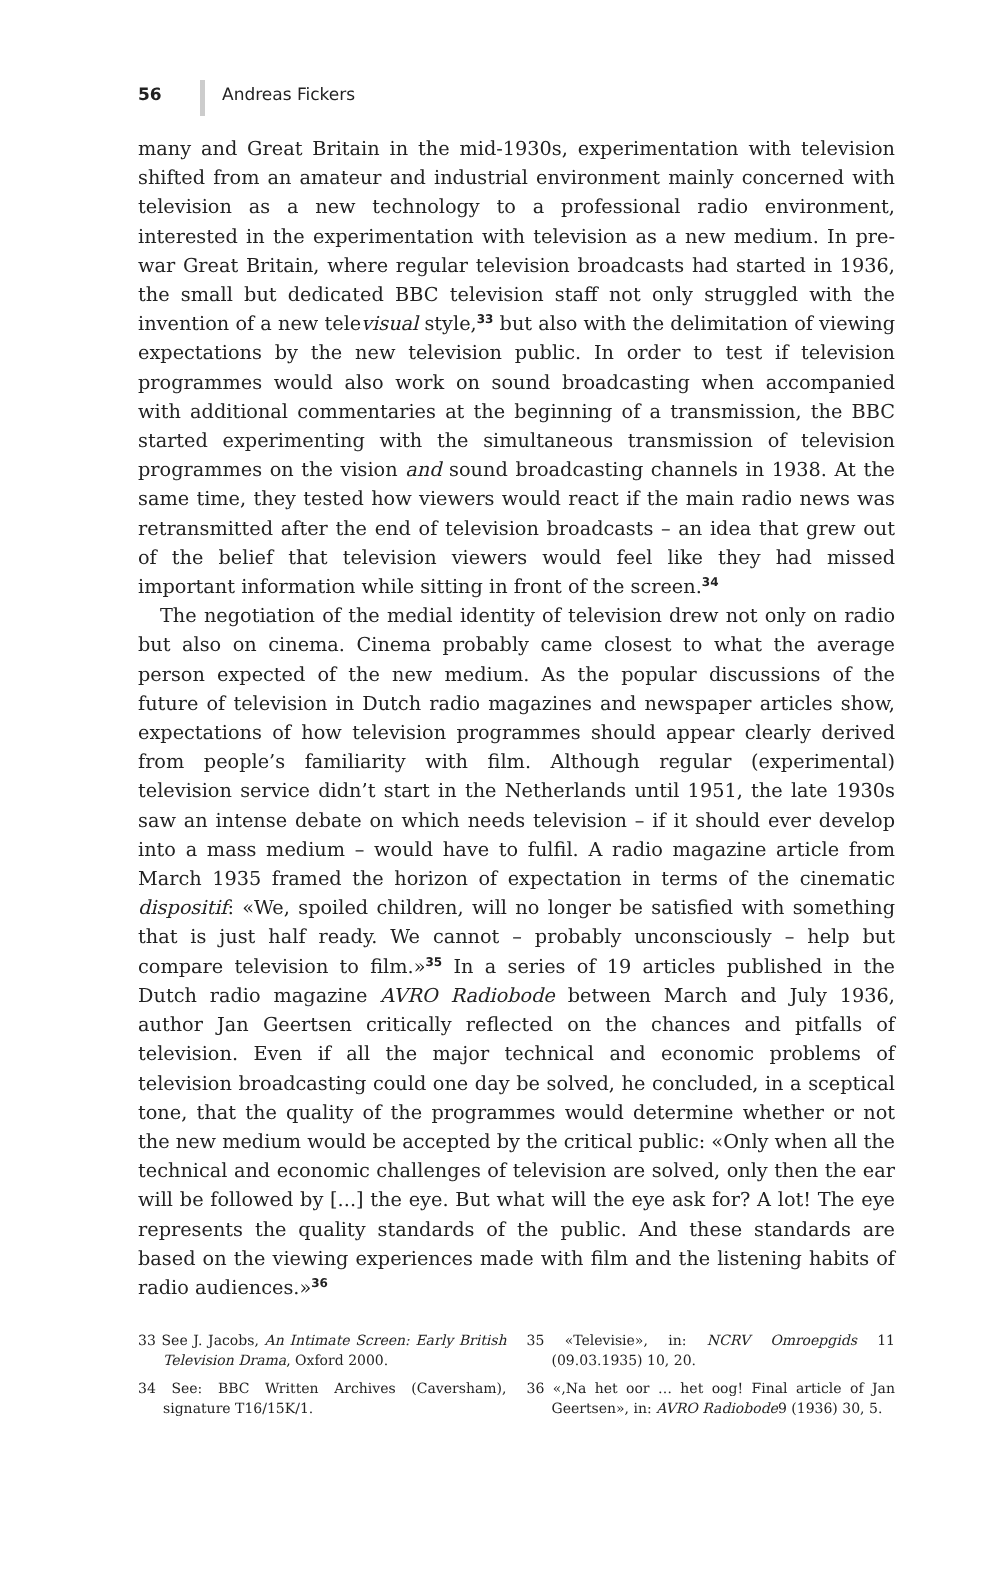56 Andreas Fickers
many and Great Britain in the mid-1930s, experimentation with television shifted from an amateur and industrial environment mainly concerned with television as a new technology to a professional radio environment, interested in the experimentation with television as a new medium. In pre-war Great Britain, where regular television broadcasts had started in 1936, the small but dedicated BBC television staff not only struggled with the invention of a new televisual style,<sup>33</sup> but also with the delimitation of viewing expectations by the new television public. In order to test if television programmes would also work on sound broadcasting when accompanied with additional commentaries at the beginning of a transmission, the BBC started experimenting with the simultaneous transmission of television programmes on the vision and sound broadcasting channels in 1938. At the same time, they tested how viewers would react if the main radio news was retransmitted after the end of television broadcasts – an idea that grew out of the belief that television viewers would feel like they had missed important information while sitting in front of the screen.<sup>34</sup>
The negotiation of the medial identity of television drew not only on radio but also on cinema. Cinema probably came closest to what the average person expected of the new medium. As the popular discussions of the future of television in Dutch radio magazines and newspaper articles show, expectations of how television programmes should appear clearly derived from people’s familiarity with film. Although regular (experimental) television service didn’t start in the Netherlands until 1951, the late 1930s saw an intense debate on which needs television – if it should ever develop into a mass medium – would have to fulfil. A radio magazine article from March 1935 framed the horizon of expectation in terms of the cinematic dispositif: «We, spoiled children, will no longer be satisfied with something that is just half ready. We cannot – probably unconsciously – help but compare television to film.»<sup>35</sup> In a series of 19 articles published in the Dutch radio magazine AVRO Radiobode between March and July 1936, author Jan Geertsen critically reflected on the chances and pitfalls of television. Even if all the major technical and economic problems of television broadcasting could one day be solved, he concluded, in a sceptical tone, that the quality of the programmes would determine whether or not the new medium would be accepted by the critical public: «Only when all the technical and economic challenges of television are solved, only then the ear will be followed by [...] the eye. But what will the eye ask for? A lot! The eye represents the quality standards of the public. And these standards are based on the viewing experiences made with film and the listening habits of radio audiences.»<sup>36</sup>
33 See J. Jacobs, An Intimate Screen: Early British Television Drama, Oxford 2000.
34 See: BBC Written Archives (Caversham), signature T16/15K/1.
35 «Televisie», in: NCRV Omroepgids 11 (09.03.1935) 10, 20.
36 «‚Na het oor … het oog! Final article of Jan Geertsen», in: AVRO Radiobode9 (1936) 30, 5.